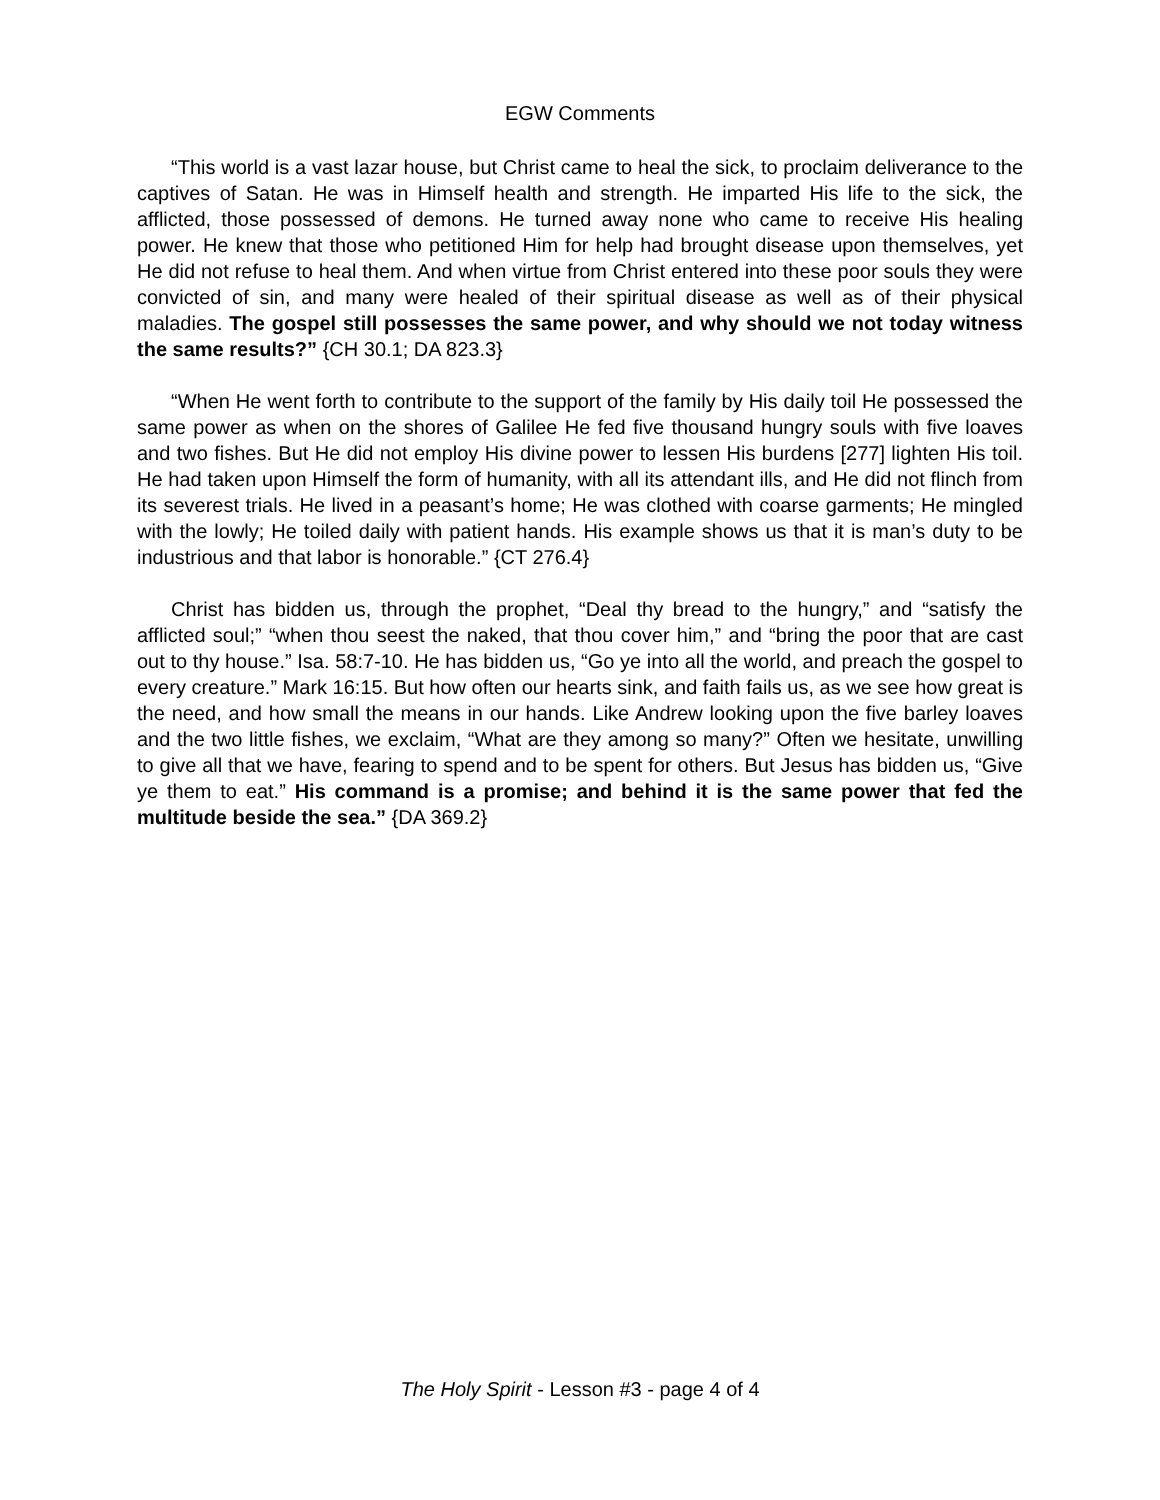EGW Comments
“This world is a vast lazar house, but Christ came to heal the sick, to proclaim deliverance to the captives of Satan. He was in Himself health and strength. He imparted His life to the sick, the afflicted, those possessed of demons. He turned away none who came to receive His healing power. He knew that those who petitioned Him for help had brought disease upon themselves, yet He did not refuse to heal them. And when virtue from Christ entered into these poor souls they were convicted of sin, and many were healed of their spiritual disease as well as of their physical maladies. The gospel still possesses the same power, and why should we not today witness the same results?” {CH 30.1; DA 823.3}
“When He went forth to contribute to the support of the family by His daily toil He possessed the same power as when on the shores of Galilee He fed five thousand hungry souls with five loaves and two fishes. But He did not employ His divine power to lessen His burdens [277] lighten His toil. He had taken upon Himself the form of humanity, with all its attendant ills, and He did not flinch from its severest trials. He lived in a peasant’s home; He was clothed with coarse garments; He mingled with the lowly; He toiled daily with patient hands. His example shows us that it is man’s duty to be industrious and that labor is honorable.” {CT 276.4}
Christ has bidden us, through the prophet, “Deal thy bread to the hungry,” and “satisfy the afflicted soul;” “when thou seest the naked, that thou cover him,” and “bring the poor that are cast out to thy house.” Isa. 58:7-10. He has bidden us, “Go ye into all the world, and preach the gospel to every creature.” Mark 16:15. But how often our hearts sink, and faith fails us, as we see how great is the need, and how small the means in our hands. Like Andrew looking upon the five barley loaves and the two little fishes, we exclaim, “What are they among so many?” Often we hesitate, unwilling to give all that we have, fearing to spend and to be spent for others. But Jesus has bidden us, “Give ye them to eat.” His command is a promise; and behind it is the same power that fed the multitude beside the sea.” {DA 369.2}
The Holy Spirit - Lesson #3 - page 4 of 4